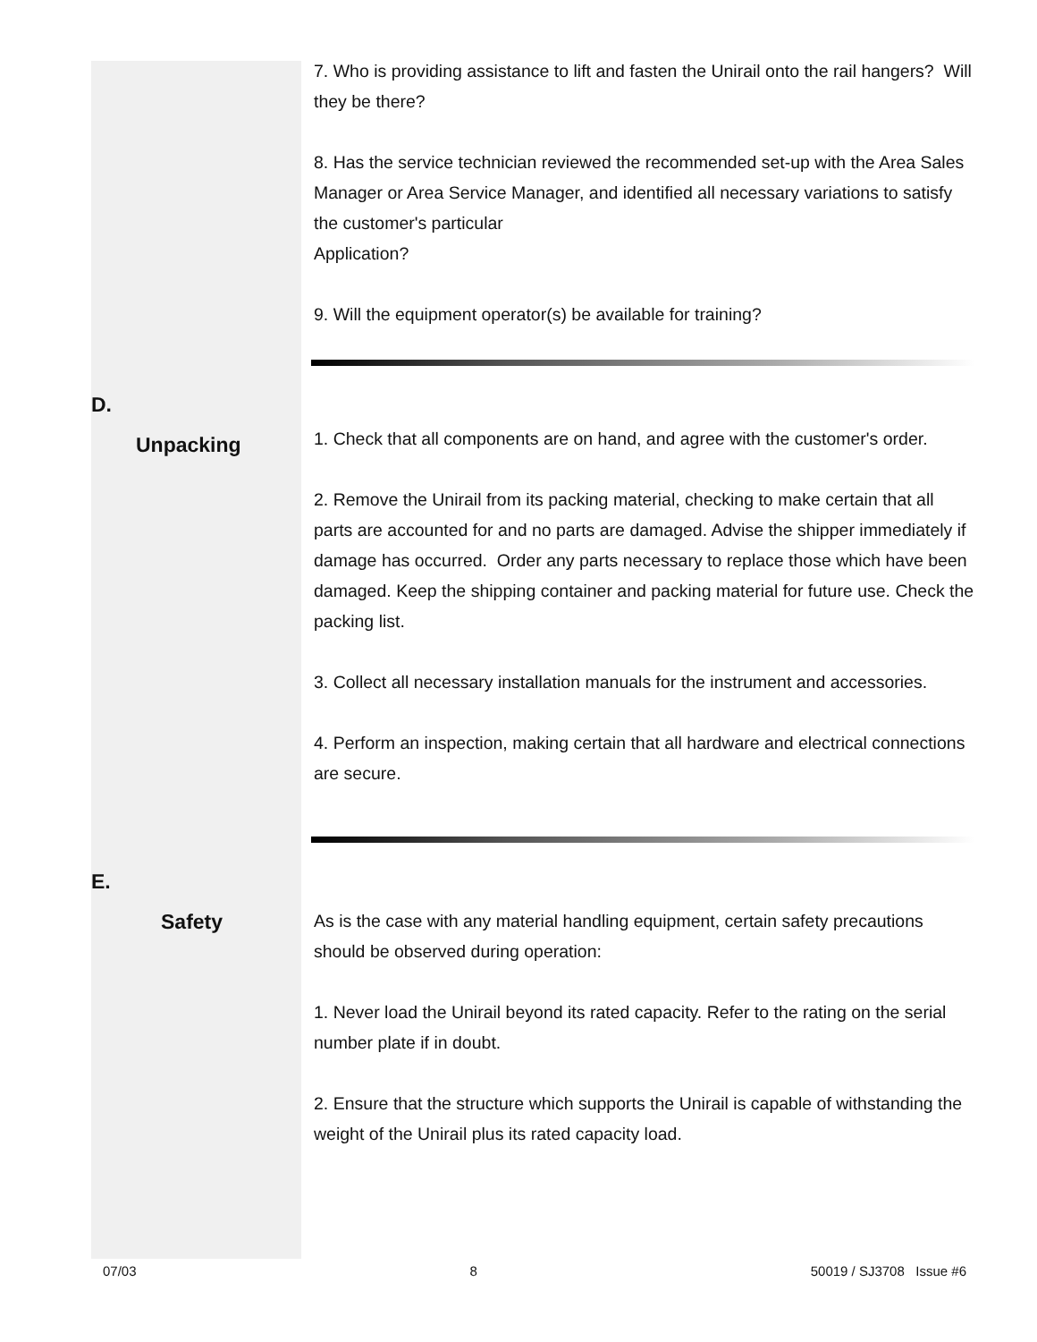7. Who is providing assistance to lift and fasten the Unirail onto the rail hangers? Will they be there?
8. Has the service technician reviewed the recommended set-up with the Area Sales Manager or Area Service Manager, and identified all necessary variations to satisfy the customer's particular
Application?
9. Will the equipment operator(s) be available for training?
D.
Unpacking
1. Check that all components are on hand, and agree with the customer's order.
2. Remove the Unirail from its packing material, checking to make certain that all parts are accounted for and no parts are damaged. Advise the shipper immediately if damage has occurred. Order any parts necessary to replace those which have been damaged. Keep the shipping container and packing material for future use. Check the packing list.
3. Collect all necessary installation manuals for the instrument and accessories.
4. Perform an inspection, making certain that all hardware and electrical connections are secure.
E.
Safety
As is the case with any material handling equipment, certain safety precautions should be observed during operation:
1. Never load the Unirail beyond its rated capacity. Refer to the rating on the serial number plate if in doubt.
2. Ensure that the structure which supports the Unirail is capable of withstanding the weight of the Unirail plus its rated capacity load.
07/03 8 50019 / SJ3708 Issue #6